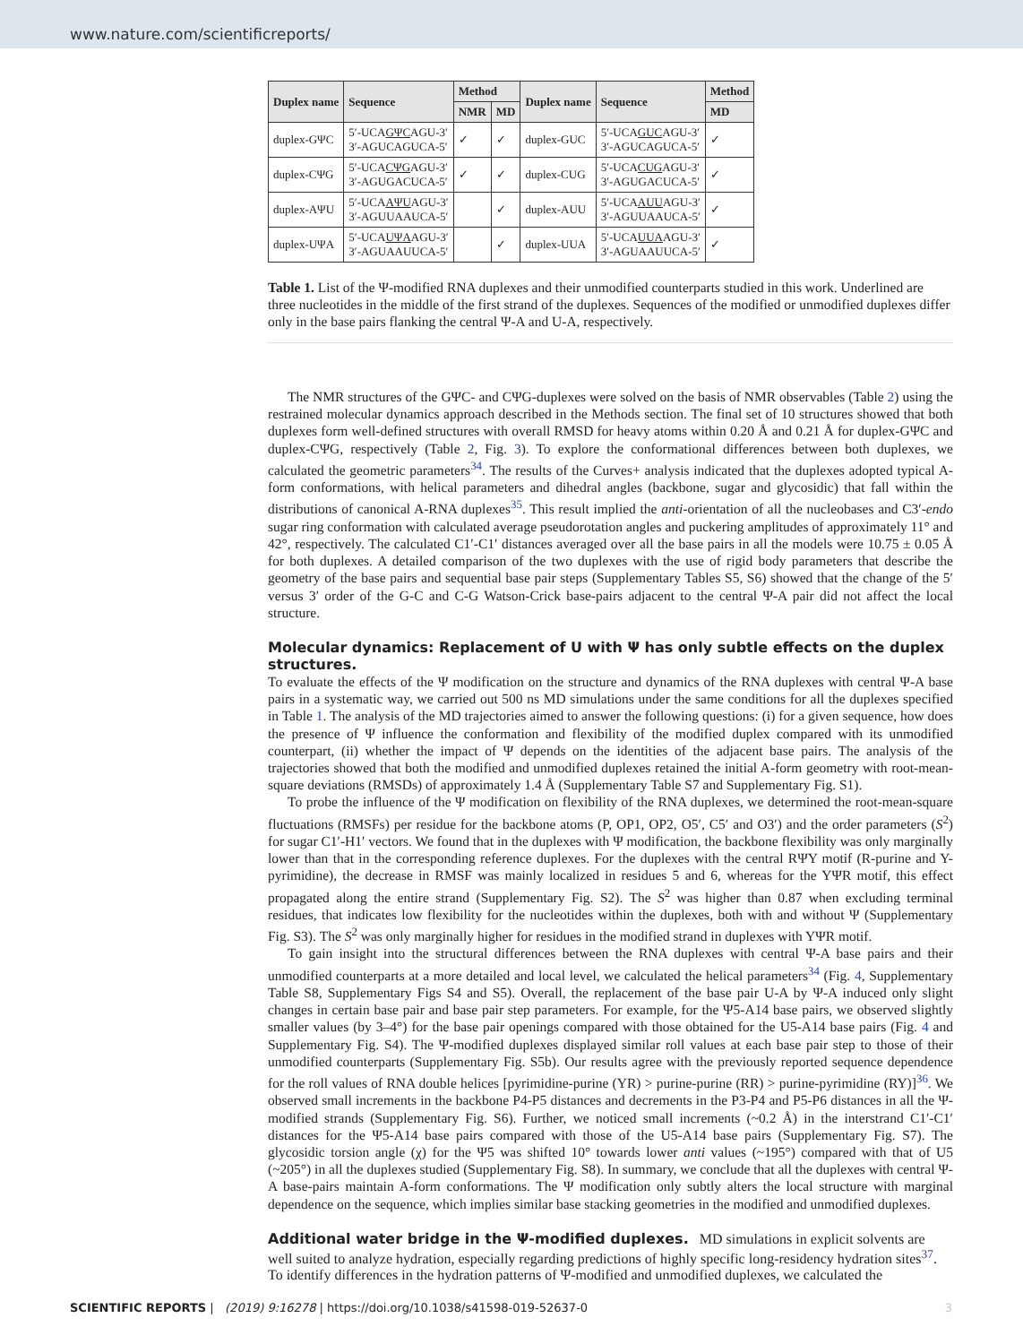www.nature.com/scientificreports/
| Duplex name | Sequence | Method | | Duplex name | Sequence | Method |
| --- | --- | --- | --- | --- | --- | --- |
| | | NMR | MD | | | MD |
| duplex-GΨC | 5′-UCA GΨC AGU-3′ 3′-AGUCAGUCA-5′ | ✓ | ✓ | duplex-GUC | 5′-UCA GUC AGU-3′ 3′-AGUCAGUCA-5′ | ✓ |
| duplex-CΨG | 5′-UCA CΨG AGU-3′ 3′-AGUGACUCA-5′ | ✓ | ✓ | duplex-CUG | 5′-UCA CUG AGU-3′ 3′-AGUGACUCA-5′ | ✓ |
| duplex-AΨU | 5′-UCA AΨU AGU-3′ 3′-AGUUAAUCA-5′ | | ✓ | duplex-AUU | 5′-UCA AUU AGU-3′ 3′-AGUUAAUCA-5′ | ✓ |
| duplex-UΨA | 5′-UCA UΨA AGU-3′ 3′-AGUAAUUCA-5′ | | ✓ | duplex-UUA | 5′-UCA UUA AGU-3′ 3′-AGUAAUUCA-5′ | ✓ |
Table 1. List of the Ψ-modified RNA duplexes and their unmodified counterparts studied in this work. Underlined are three nucleotides in the middle of the first strand of the duplexes. Sequences of the modified or unmodified duplexes differ only in the base pairs flanking the central Ψ-A and U-A, respectively.
The NMR structures of the GΨC- and CΨG-duplexes were solved on the basis of NMR observables (Table 2) using the restrained molecular dynamics approach described in the Methods section. The final set of 10 structures showed that both duplexes form well-defined structures with overall RMSD for heavy atoms within 0.20 Å and 0.21 Å for duplex-GΨC and duplex-CΨG, respectively (Table 2, Fig. 3). To explore the conformational differences between both duplexes, we calculated the geometric parameters<sup>34</sup>. The results of the Curves+ analysis indicated that the duplexes adopted typical A-form conformations, with helical parameters and dihedral angles (backbone, sugar and glycosidic) that fall within the distributions of canonical A-RNA duplexes<sup>35</sup>. This result implied the anti-orientation of all the nucleobases and C3′-endo sugar ring conformation with calculated average pseudorotation angles and puckering amplitudes of approximately 11° and 42°, respectively. The calculated C1′-C1′ distances averaged over all the base pairs in all the models were 10.75 ± 0.05 Å for both duplexes. A detailed comparison of the two duplexes with the use of rigid body parameters that describe the geometry of the base pairs and sequential base pair steps (Supplementary Tables S5, S6) showed that the change of the 5′ versus 3′ order of the G-C and C-G Watson-Crick base-pairs adjacent to the central Ψ-A pair did not affect the local structure.
Molecular dynamics: Replacement of U with Ψ has only subtle effects on the duplex structures.
To evaluate the effects of the Ψ modification on the structure and dynamics of the RNA duplexes with central Ψ-A base pairs in a systematic way, we carried out 500 ns MD simulations under the same conditions for all the duplexes specified in Table 1. The analysis of the MD trajectories aimed to answer the following questions: (i) for a given sequence, how does the presence of Ψ influence the conformation and flexibility of the modified duplex compared with its unmodified counterpart, (ii) whether the impact of Ψ depends on the identities of the adjacent base pairs. The analysis of the trajectories showed that both the modified and unmodified duplexes retained the initial A-form geometry with root-mean-square deviations (RMSDs) of approximately 1.4 Å (Supplementary Table S7 and Supplementary Fig. S1).
To probe the influence of the Ψ modification on flexibility of the RNA duplexes, we determined the root-mean-square fluctuations (RMSFs) per residue for the backbone atoms (P, OP1, OP2, O5′, C5′ and O3′) and the order parameters (S<sup>2</sup>) for sugar C1′-H1′ vectors. We found that in the duplexes with Ψ modification, the backbone flexibility was only marginally lower than that in the corresponding reference duplexes. For the duplexes with the central RΨY motif (R-purine and Y-pyrimidine), the decrease in RMSF was mainly localized in residues 5 and 6, whereas for the YΨR motif, this effect propagated along the entire strand (Supplementary Fig. S2). The S<sup>2</sup> was higher than 0.87 when excluding terminal residues, that indicates low flexibility for the nucleotides within the duplexes, both with and without Ψ (Supplementary Fig. S3). The S<sup>2</sup> was only marginally higher for residues in the modified strand in duplexes with YΨR motif.
To gain insight into the structural differences between the RNA duplexes with central Ψ-A base pairs and their unmodified counterparts at a more detailed and local level, we calculated the helical parameters<sup>34</sup> (Fig. 4, Supplementary Table S8, Supplementary Figs S4 and S5). Overall, the replacement of the base pair U-A by Ψ-A induced only slight changes in certain base pair and base pair step parameters. For example, for the Ψ5-A14 base pairs, we observed slightly smaller values (by 3–4°) for the base pair openings compared with those obtained for the U5-A14 base pairs (Fig. 4 and Supplementary Fig. S4). The Ψ-modified duplexes displayed similar roll values at each base pair step to those of their unmodified counterparts (Supplementary Fig. S5b). Our results agree with the previously reported sequence dependence for the roll values of RNA double helices [pyrimidine-purine (YR) > purine-purine (RR) > purine-pyrimidine (RY)]<sup>36</sup>. We observed small increments in the backbone P4-P5 distances and decrements in the P3-P4 and P5-P6 distances in all the Ψ-modified strands (Supplementary Fig. S6). Further, we noticed small increments (~0.2 Å) in the interstrand C1′-C1′ distances for the Ψ5-A14 base pairs compared with those of the U5-A14 base pairs (Supplementary Fig. S7). The glycosidic torsion angle (χ) for the Ψ5 was shifted 10° towards lower anti values (~195°) compared with that of U5 (~205°) in all the duplexes studied (Supplementary Fig. S8). In summary, we conclude that all the duplexes with central Ψ-A base-pairs maintain A-form conformations. The Ψ modification only subtly alters the local structure with marginal dependence on the sequence, which implies similar base stacking geometries in the modified and unmodified duplexes.
Additional water bridge in the Ψ-modified duplexes.
MD simulations in explicit solvents are well suited to analyze hydration, especially regarding predictions of highly specific long-residency hydration sites<sup>37</sup>. To identify differences in the hydration patterns of Ψ-modified and unmodified duplexes, we calculated the
SCIENTIFIC REPORTS | (2019) 9:16278 | https://doi.org/10.1038/s41598-019-52637-0 3